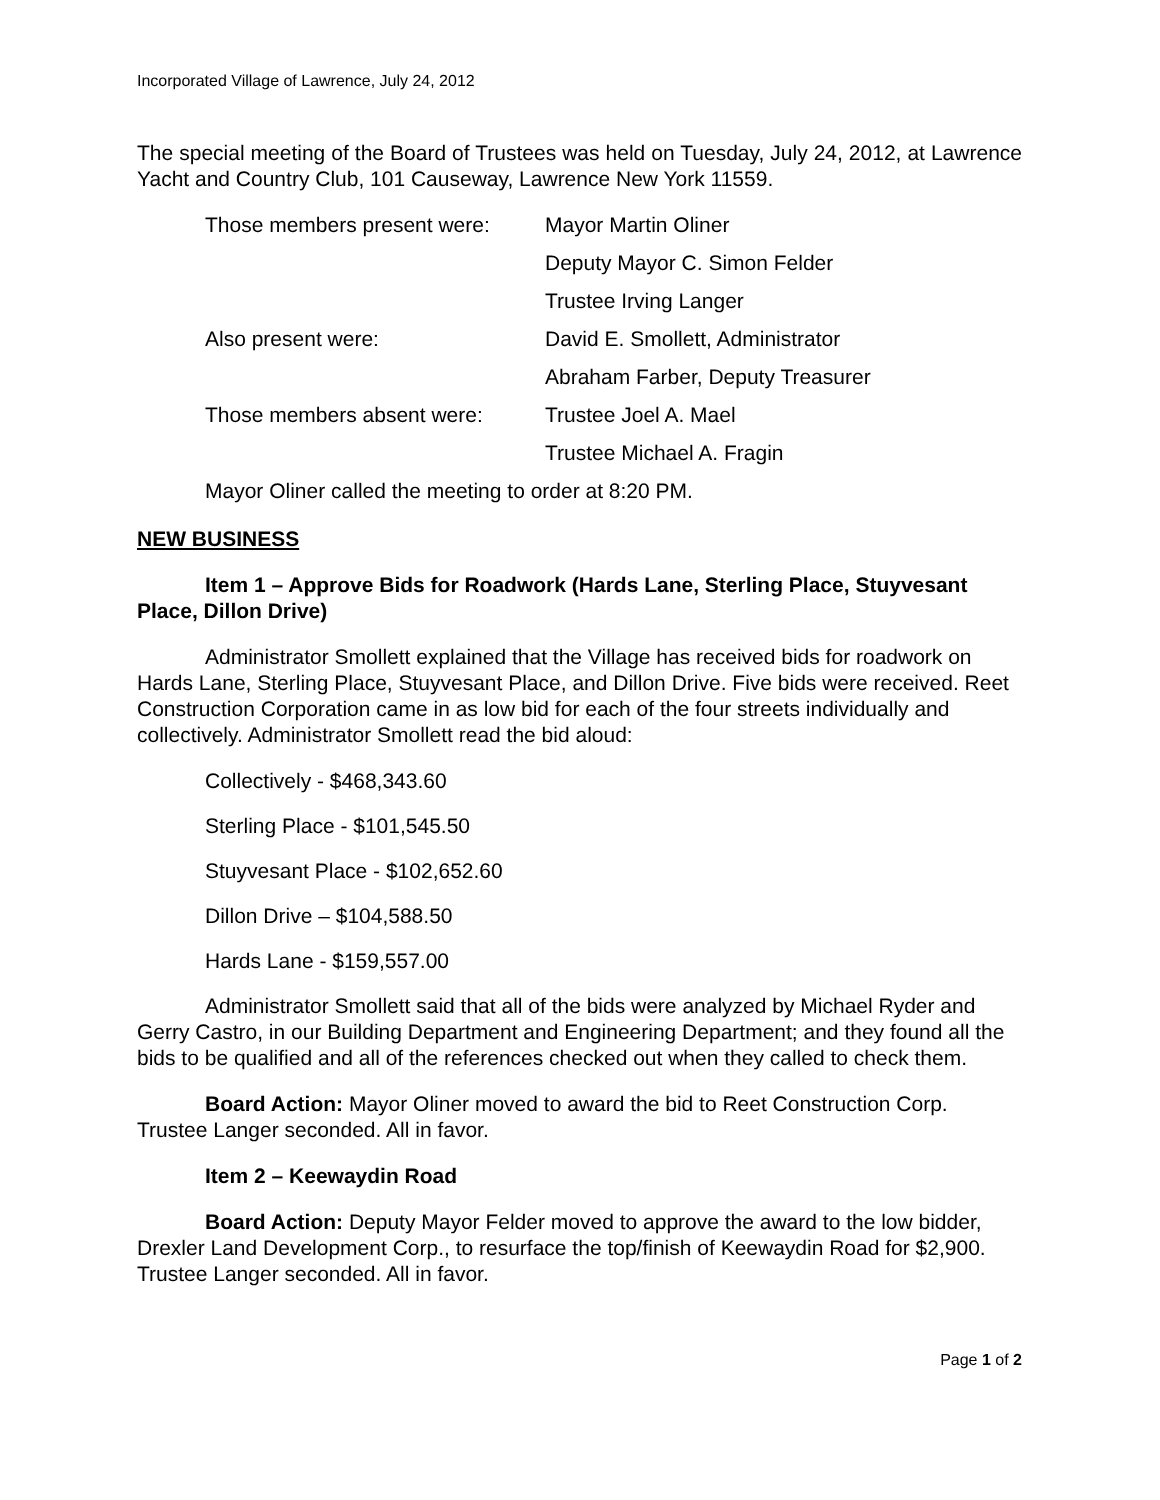Incorporated Village of Lawrence, July 24, 2012
The special meeting of the Board of Trustees was held on Tuesday, July 24, 2012, at Lawrence Yacht and Country Club, 101 Causeway, Lawrence New York 11559.
| Those members present were: | Mayor Martin Oliner |
| | Deputy Mayor C. Simon Felder |
| | Trustee Irving Langer |
| Also present were: | David E. Smollett, Administrator |
| | Abraham Farber, Deputy Treasurer |
| Those members absent were: | Trustee Joel A. Mael |
| | Trustee Michael A. Fragin |
Mayor Oliner called the meeting to order at 8:20 PM.
NEW BUSINESS
Item 1 – Approve Bids for Roadwork (Hards Lane, Sterling Place, Stuyvesant Place, Dillon Drive)
Administrator Smollett explained that the Village has received bids for roadwork on Hards Lane, Sterling Place, Stuyvesant Place, and Dillon Drive. Five bids were received. Reet Construction Corporation came in as low bid for each of the four streets individually and collectively. Administrator Smollett read the bid aloud:
Collectively - $468,343.60
Sterling Place - $101,545.50
Stuyvesant Place - $102,652.60
Dillon Drive – $104,588.50
Hards Lane - $159,557.00
Administrator Smollett said that all of the bids were analyzed by Michael Ryder and Gerry Castro, in our Building Department and Engineering Department; and they found all the bids to be qualified and all of the references checked out when they called to check them.
Board Action: Mayor Oliner moved to award the bid to Reet Construction Corp. Trustee Langer seconded. All in favor.
Item 2 – Keewaydin Road
Board Action: Deputy Mayor Felder moved to approve the award to the low bidder, Drexler Land Development Corp., to resurface the top/finish of Keewaydin Road for $2,900. Trustee Langer seconded. All in favor.
Page 1 of 2